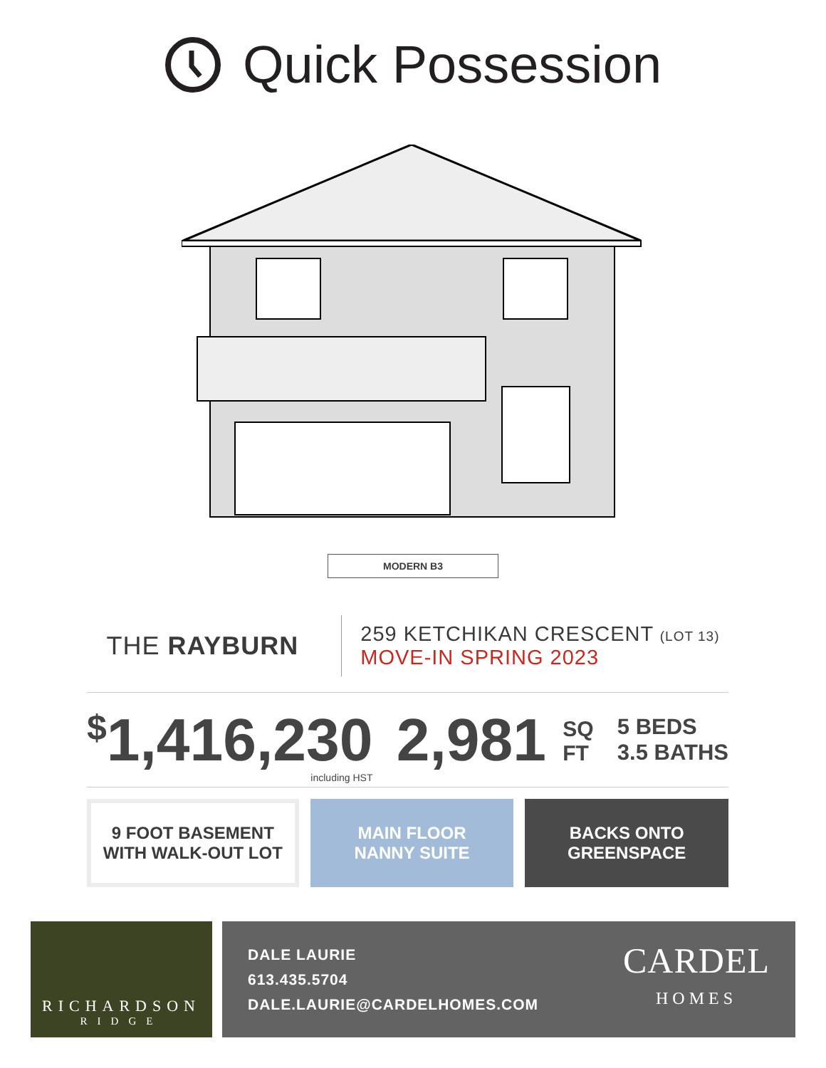Quick Possession
MODERN B3
THE RAYBURN
259 KETCHIKAN CRESCENT (LOT 13)
MOVE-IN SPRING 2023
<sup>$</sup>1,416,230
including HST
2,981 SQ
FT
5 BEDS
3.5 BATHS
9 FOOT BASEMENT
WITH WALK-OUT LOT
MAIN FLOOR
NANNY SUITE
BACKS ONTO
GREENSPACE
RICHARDSON
RIDGE
DALE LAURIE
613.435.5704
DALE.LAURIE@CARDELHOMES.COM
CARDEL
HOMES